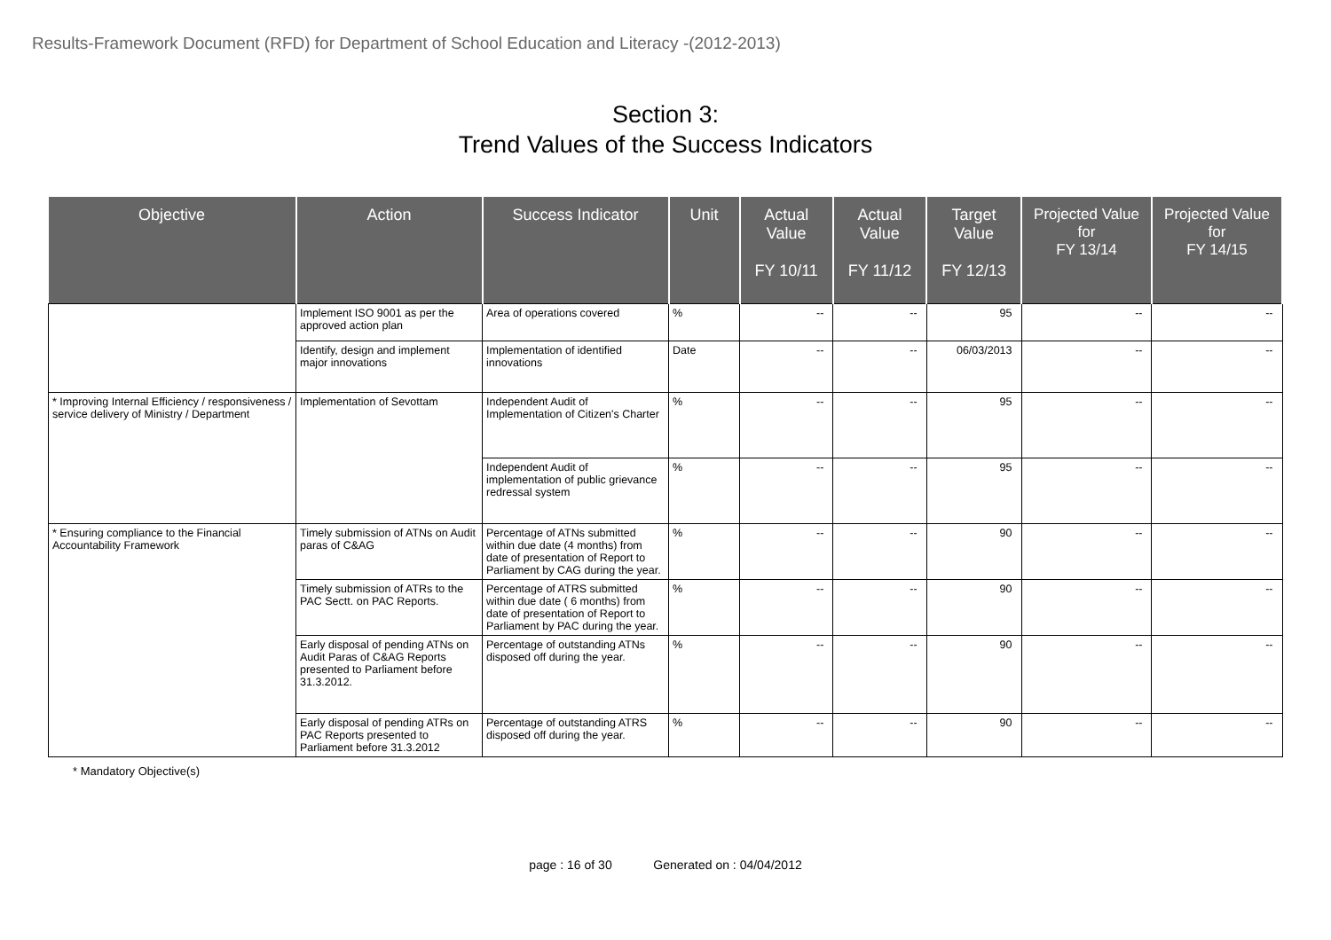Results-Framework Document (RFD) for Department of School Education and Literacy -(2012-2013)
Section 3:
Trend Values of the Success Indicators
| Objective | Action | Success Indicator | Unit | Actual Value FY 10/11 | Actual Value FY 11/12 | Target Value FY 12/13 | Projected Value for FY 13/14 | Projected Value for FY 14/15 |
| --- | --- | --- | --- | --- | --- | --- | --- | --- |
| | Implement ISO 9001 as per the approved action plan | Area of operations covered | % | -- | -- | 95 | -- | -- |
| | Identify, design and implement major innovations | Implementation of identified innovations | Date | -- | -- | 06/03/2013 | -- | -- |
| * Improving Internal Efficiency / responsiveness / service delivery of Ministry / Department | Implementation of Sevottam | Independent Audit of Implementation of Citizen's Charter | % | -- | -- | 95 | -- | -- |
| | | Independent Audit of implementation of public grievance redressal system | % | -- | -- | 95 | -- | -- |
| * Ensuring compliance to the Financial Accountability Framework | Timely submission of ATNs on Audit paras of C&AG | Percentage of ATNs submitted within due date (4 months) from date of presentation of Report to Parliament by CAG during the year. | % | -- | -- | 90 | -- | -- |
| | Timely submission of ATRs to the PAC Sectt. on PAC Reports. | Percentage of ATRS submitted within due date ( 6 months) from date of presentation of Report to Parliament by PAC during the year. | % | -- | -- | 90 | -- | -- |
| | Early disposal of pending ATNs on Audit Paras of C&AG Reports presented to Parliament before 31.3.2012. | Percentage of outstanding ATNs disposed off during the year. | % | -- | -- | 90 | -- | -- |
| | Early disposal of pending ATRs on PAC Reports presented to Parliament before 31.3.2012 | Percentage of outstanding ATRS disposed off during the year. | % | -- | -- | 90 | -- | -- |
* Mandatory Objective(s)
page : 16 of 30 Generated on : 04/04/2012